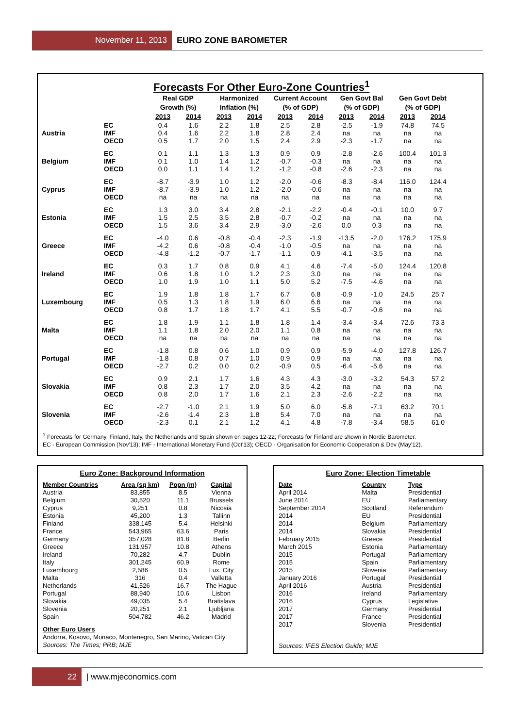November 11, 2013 EURO ZONE BAROMETER
Forecasts For Other Euro-Zone Countries<sup>1</sup>
| | | Real GDP Growth (%) | | Harmonized Inflation (%) | | Current Account (% of GDP) | | Gen Govt Bal (% of GDP) | | Gen Govt Debt (% of GDP) | |
| --- | --- | --- | --- | --- | --- | --- | --- | --- | --- | --- | --- |
| | | 2013 | 2014 | 2013 | 2014 | 2013 | 2014 | 2013 | 2014 | 2013 | 2014 |
| Austria | EC IMF OECD | 0.4 0.4 0.5 | 1.6 1.6 1.7 | 2.2 2.2 2.0 | 1.8 1.8 1.5 | 2.5 2.8 2.4 | 2.8 2.4 2.9 | -2.5 na -2.3 | -1.9 na -1.7 | 74.8 na na | 74.5 na na |
| Belgium | EC IMF OECD | 0.1 0.1 0.0 | 1.1 1.0 1.1 | 1.3 1.4 1.4 | 1.3 1.2 1.2 | 0.9 -0.7 -1.2 | 0.9 -0.3 -0.8 | -2.8 na -2.6 | -2.6 na -2.3 | 100.4 na na | 101.3 na na |
| Cyprus | EC IMF OECD | -8.7 -8.7 na | -3.9 -3.9 na | 1.0 1.0 na | 1.2 1.2 na | -2.0 -2.0 na | -0.6 -0.6 na | -8.3 na na | -8.4 na na | 116.0 na na | 124.4 na na |
| Estonia | EC IMF OECD | 1.3 1.5 1.5 | 3.0 2.5 3.6 | 3.4 3.5 3.4 | 2.8 2.8 2.9 | -2.1 -0.7 -3.0 | -2.2 -0.2 -2.6 | -0.4 na 0.0 | -0.1 na 0.3 | 10.0 na na | 9.7 na na |
| Greece | EC IMF OECD | -4.0 -4.2 -4.8 | 0.6 0.6 -1.2 | -0.8 -0.8 -0.7 | -0.4 -0.4 -1.7 | -2.3 -1.0 -1.1 | -1.9 -0.5 0.9 | -13.5 na -4.1 | -2.0 na -3.5 | 176.2 na na | 175.9 na na |
| Ireland | EC IMF OECD | 0.3 0.6 1.0 | 1.7 1.8 1.9 | 0.8 1.0 1.0 | 0.9 1.2 1.1 | 4.1 2.3 5.0 | 4.6 3.0 5.2 | -7.4 na -7.5 | -5.0 na -4.6 | 124.4 na na | 120.8 na na |
| Luxembourg | EC IMF OECD | 1.9 0.5 0.8 | 1.8 1.3 1.7 | 1.8 1.8 1.8 | 1.7 1.9 1.7 | 6.7 6.0 4.1 | 6.8 6.6 5.5 | -0.9 na -0.7 | -1.0 na -0.6 | 24.5 na na | 25.7 na na |
| Malta | EC IMF OECD | 1.8 1.1 na | 1.9 1.8 na | 1.1 2.0 na | 1.8 2.0 na | 1.8 1.1 na | 1.4 0.8 na | -3.4 na na | -3.4 na na | 72.6 na na | 73.3 na na |
| Portugal | EC IMF OECD | -1.8 -1.8 -2.7 | 0.8 0.8 0.2 | 0.6 0.7 0.0 | 1.0 1.0 0.2 | 0.9 0.9 -0.9 | 0.9 0.9 0.5 | -5.9 na -6.4 | -4.0 na -5.6 | 127.8 na na | 126.7 na na |
| Slovakia | EC IMF OECD | 0.9 0.8 0.8 | 2.1 2.3 2.0 | 1.7 1.7 1.7 | 1.6 2.0 1.6 | 4.3 3.5 2.1 | 4.3 4.2 2.3 | -3.0 na -2.6 | -3.2 na -2.2 | 54.3 na na | 57.2 na na |
| Slovenia | EC IMF OECD | -2.7 -2.6 -2.3 | -1.0 -1.4 0.1 | 2.1 2.3 2.1 | 1.9 1.8 1.2 | 5.0 5.4 4.1 | 6.0 7.0 4.8 | -5.8 na -7.8 | -7.1 na -3.4 | 63.2 na 58.5 | 70.1 na 61.0 |
<sup>1</sup> Forecasts for Germany, Finland, Italy, the Netherlands and Spain shown on pages 12-22; Forecasts for Finland are shown in Nordic Barometer.
EC - European Commission (Nov'13); IMF - International Monetary Fund (Oct'13); OECD - Organisation for Economic Cooperation & Dev (May'12).
Euro Zone: Background Information
| Member Countries | Area (sq km) | Popn (m) | Capital |
| --- | --- | --- | --- |
| Austria | 83,855 | 8.5 | Vienna |
| Belgium | 30,520 | 11.1 | Brussels |
| Cyprus | 9,251 | 0.8 | Nicosia |
| Estonia | 45,200 | 1.3 | Tallinn |
| Finland | 338,145 | 5.4 | Helsinki |
| France | 543,965 | 63.6 | Paris |
| Germany | 357,028 | 81.8 | Berlin |
| Greece | 131,957 | 10.8 | Athens |
| Ireland | 70,282 | 4.7 | Dublin |
| Italy | 301,245 | 60.9 | Rome |
| Luxembourg | 2,586 | 0.5 | Lux. City |
| Malta | 316 | 0.4 | Valletta |
| Netherlands | 41,526 | 16.7 | The Hague |
| Portugal | 88,940 | 10.6 | Lisbon |
| Slovakia | 49,035 | 5.4 | Bratislava |
| Slovenia | 20,251 | 2.1 | Ljubljana |
| Spain | 504,782 | 46.2 | Madrid |
Other Euro Users
Andorra, Kosovo, Monaco, Montenegro, San Marino, Vatican City
Sources: The Times; PRB; MJE
Euro Zone: Election Timetable
| Date | Country | Type |
| --- | --- | --- |
| April 2014 | Malta | Presidential |
| June 2014 | EU | Parliamentary |
| September 2014 | Scotland | Referendum |
| 2014 | EU | Presidential |
| 2014 | Belgium | Parliamentary |
| 2014 | Slovakia | Presidential |
| February 2015 | Greece | Presidential |
| March 2015 | Estonia | Parliamentary |
| 2015 | Portugal | Parliamentary |
| 2015 | Spain | Parliamentary |
| 2015 | Slovenia | Parliamentary |
| January 2016 | Portugal | Presidential |
| April 2016 | Austria | Presidential |
| 2016 | Ireland | Parliamentary |
| 2016 | Cyprus | Legislative |
| 2017 | Germany | Presidential |
| 2017 | France | Presidential |
| 2017 | Slovenia | Presidential |
Sources: IFES Election Guide; MJE
22
| www.mjeconomics.com